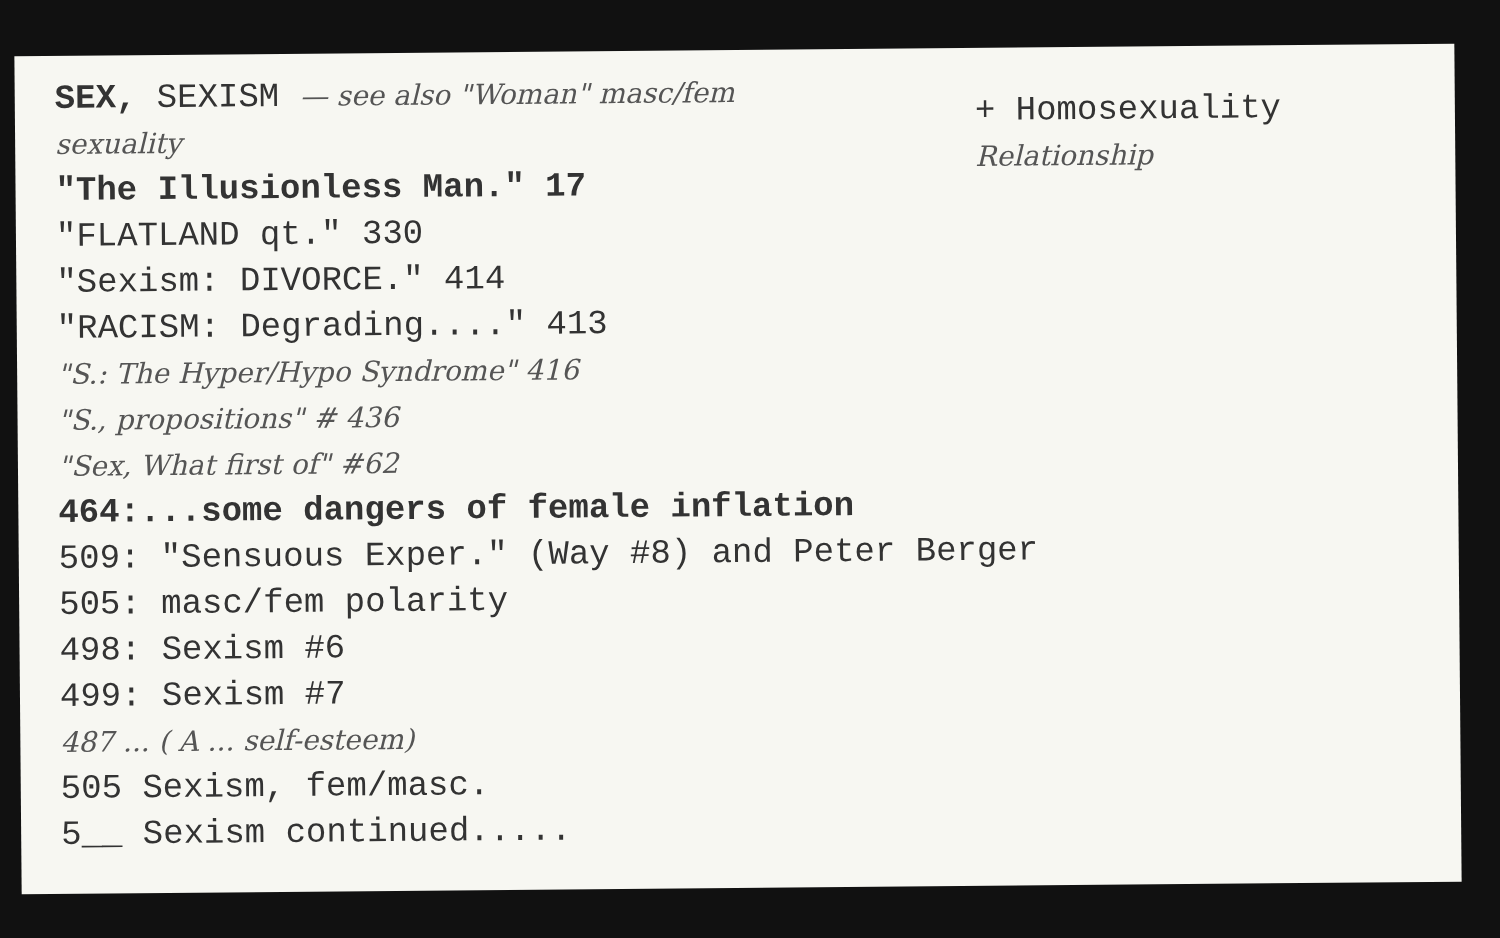+ Homosexuality
Relationship
SEX, SEXISM — see also "Woman" masc/fem
sexuality
"The Illusionless Man." 17
"FLATLAND qt." 330
"Sexism: DIVORCE." 414
"RACISM: Degrading...." 413
"S.: The Hyper/Hypo Syndrome" 416
"S., propositions" # 436
"Sex, What first of" #62
464:...some dangers of female inflation
509: "Sensuous Exper." (Way #8) and Peter Berger
505: masc/fem polarity
498: Sexism #6
499: Sexism #7
487 ... ( A ... self-esteem)
505 Sexism, fem/masc.
5__ Sexism continued.....